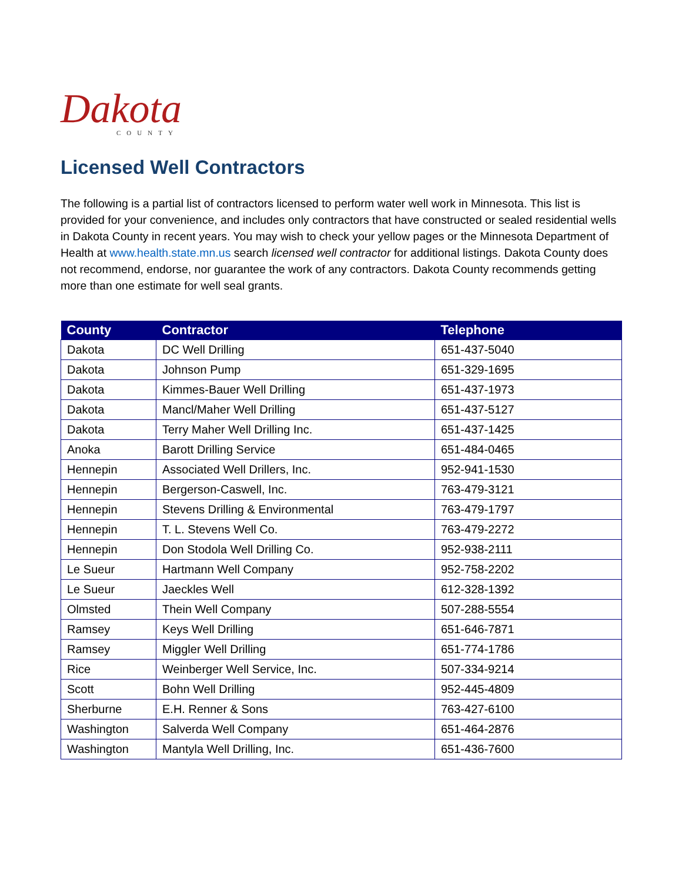Dakota
COUNTY
Licensed Well Contractors
The following is a partial list of contractors licensed to perform water well work in Minnesota. This list is provided for your convenience, and includes only contractors that have constructed or sealed residential wells in Dakota County in recent years. You may wish to check your yellow pages or the Minnesota Department of Health at www.health.state.mn.us search licensed well contractor for additional listings. Dakota County does not recommend, endorse, nor guarantee the work of any contractors. Dakota County recommends getting more than one estimate for well seal grants.
| County | Contractor | Telephone |
| --- | --- | --- |
| Dakota | DC Well Drilling | 651-437-5040 |
| Dakota | Johnson Pump | 651-329-1695 |
| Dakota | Kimmes-Bauer Well Drilling | 651-437-1973 |
| Dakota | Mancl/Maher Well Drilling | 651-437-5127 |
| Dakota | Terry Maher Well Drilling Inc. | 651-437-1425 |
| Anoka | Barott Drilling Service | 651-484-0465 |
| Hennepin | Associated Well Drillers, Inc. | 952-941-1530 |
| Hennepin | Bergerson-Caswell, Inc. | 763-479-3121 |
| Hennepin | Stevens Drilling & Environmental | 763-479-1797 |
| Hennepin | T. L. Stevens Well Co. | 763-479-2272 |
| Hennepin | Don Stodola Well Drilling Co. | 952-938-2111 |
| Le Sueur | Hartmann Well Company | 952-758-2202 |
| Le Sueur | Jaeckles Well | 612-328-1392 |
| Olmsted | Thein Well Company | 507-288-5554 |
| Ramsey | Keys Well Drilling | 651-646-7871 |
| Ramsey | Miggler Well Drilling | 651-774-1786 |
| Rice | Weinberger Well Service, Inc. | 507-334-9214 |
| Scott | Bohn Well Drilling | 952-445-4809 |
| Sherburne | E.H. Renner & Sons | 763-427-6100 |
| Washington | Salverda Well Company | 651-464-2876 |
| Washington | Mantyla Well Drilling, Inc. | 651-436-7600 |